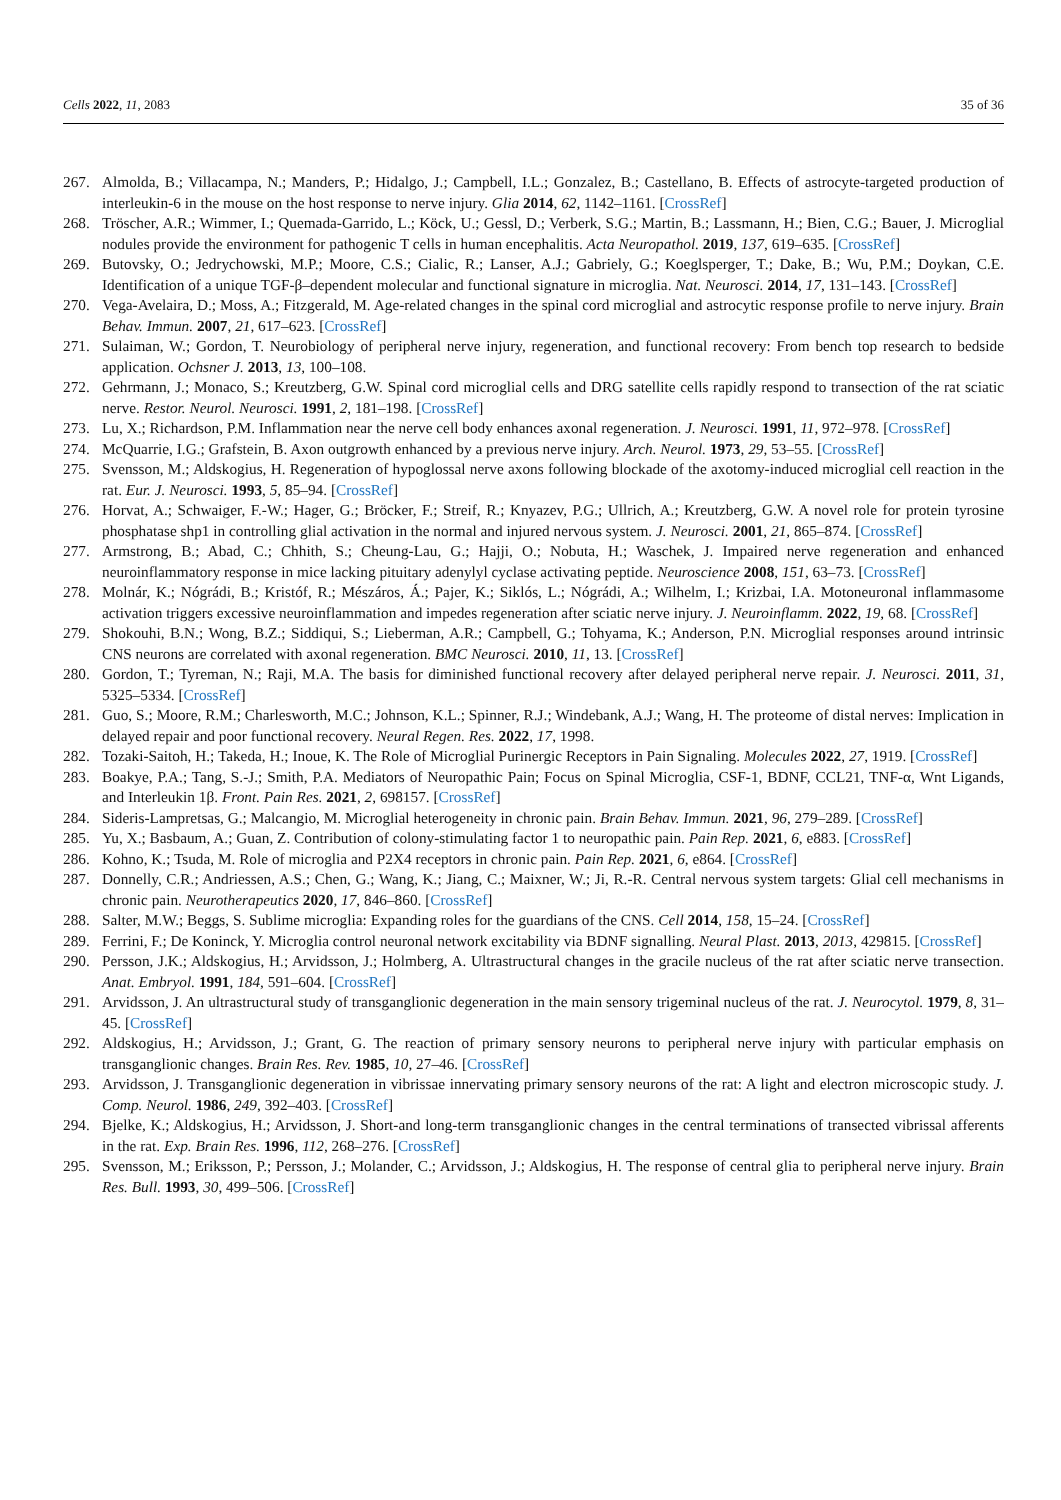Cells 2022, 11, 2083 35 of 36
267. Almolda, B.; Villacampa, N.; Manders, P.; Hidalgo, J.; Campbell, I.L.; Gonzalez, B.; Castellano, B. Effects of astrocyte-targeted production of interleukin-6 in the mouse on the host response to nerve injury. Glia 2014, 62, 1142–1161. [CrossRef]
268. Tröscher, A.R.; Wimmer, I.; Quemada-Garrido, L.; Köck, U.; Gessl, D.; Verberk, S.G.; Martin, B.; Lassmann, H.; Bien, C.G.; Bauer, J. Microglial nodules provide the environment for pathogenic T cells in human encephalitis. Acta Neuropathol. 2019, 137, 619–635. [CrossRef]
269. Butovsky, O.; Jedrychowski, M.P.; Moore, C.S.; Cialic, R.; Lanser, A.J.; Gabriely, G.; Koeglsperger, T.; Dake, B.; Wu, P.M.; Doykan, C.E. Identification of a unique TGF-β–dependent molecular and functional signature in microglia. Nat. Neurosci. 2014, 17, 131–143. [CrossRef]
270. Vega-Avelaira, D.; Moss, A.; Fitzgerald, M. Age-related changes in the spinal cord microglial and astrocytic response profile to nerve injury. Brain Behav. Immun. 2007, 21, 617–623. [CrossRef]
271. Sulaiman, W.; Gordon, T. Neurobiology of peripheral nerve injury, regeneration, and functional recovery: From bench top research to bedside application. Ochsner J. 2013, 13, 100–108.
272. Gehrmann, J.; Monaco, S.; Kreutzberg, G.W. Spinal cord microglial cells and DRG satellite cells rapidly respond to transection of the rat sciatic nerve. Restor. Neurol. Neurosci. 1991, 2, 181–198. [CrossRef]
273. Lu, X.; Richardson, P.M. Inflammation near the nerve cell body enhances axonal regeneration. J. Neurosci. 1991, 11, 972–978. [CrossRef]
274. McQuarrie, I.G.; Grafstein, B. Axon outgrowth enhanced by a previous nerve injury. Arch. Neurol. 1973, 29, 53–55. [CrossRef]
275. Svensson, M.; Aldskogius, H. Regeneration of hypoglossal nerve axons following blockade of the axotomy-induced microglial cell reaction in the rat. Eur. J. Neurosci. 1993, 5, 85–94. [CrossRef]
276. Horvat, A.; Schwaiger, F.-W.; Hager, G.; Bröcker, F.; Streif, R.; Knyazev, P.G.; Ullrich, A.; Kreutzberg, G.W. A novel role for protein tyrosine phosphatase shp1 in controlling glial activation in the normal and injured nervous system. J. Neurosci. 2001, 21, 865–874. [CrossRef]
277. Armstrong, B.; Abad, C.; Chhith, S.; Cheung-Lau, G.; Hajji, O.; Nobuta, H.; Waschek, J. Impaired nerve regeneration and enhanced neuroinflammatory response in mice lacking pituitary adenylyl cyclase activating peptide. Neuroscience 2008, 151, 63–73. [CrossRef]
278. Molnár, K.; Nógrádi, B.; Kristóf, R.; Mészáros, Á.; Pajer, K.; Siklós, L.; Nógrádi, A.; Wilhelm, I.; Krizbai, I.A. Motoneuronal inflammasome activation triggers excessive neuroinflammation and impedes regeneration after sciatic nerve injury. J. Neuroinflamm. 2022, 19, 68. [CrossRef]
279. Shokouhi, B.N.; Wong, B.Z.; Siddiqui, S.; Lieberman, A.R.; Campbell, G.; Tohyama, K.; Anderson, P.N. Microglial responses around intrinsic CNS neurons are correlated with axonal regeneration. BMC Neurosci. 2010, 11, 13. [CrossRef]
280. Gordon, T.; Tyreman, N.; Raji, M.A. The basis for diminished functional recovery after delayed peripheral nerve repair. J. Neurosci. 2011, 31, 5325–5334. [CrossRef]
281. Guo, S.; Moore, R.M.; Charlesworth, M.C.; Johnson, K.L.; Spinner, R.J.; Windebank, A.J.; Wang, H. The proteome of distal nerves: Implication in delayed repair and poor functional recovery. Neural Regen. Res. 2022, 17, 1998.
282. Tozaki-Saitoh, H.; Takeda, H.; Inoue, K. The Role of Microglial Purinergic Receptors in Pain Signaling. Molecules 2022, 27, 1919. [CrossRef]
283. Boakye, P.A.; Tang, S.-J.; Smith, P.A. Mediators of Neuropathic Pain; Focus on Spinal Microglia, CSF-1, BDNF, CCL21, TNF-α, Wnt Ligands, and Interleukin 1β. Front. Pain Res. 2021, 2, 698157. [CrossRef]
284. Sideris-Lampretsas, G.; Malcangio, M. Microglial heterogeneity in chronic pain. Brain Behav. Immun. 2021, 96, 279–289. [CrossRef]
285. Yu, X.; Basbaum, A.; Guan, Z. Contribution of colony-stimulating factor 1 to neuropathic pain. Pain Rep. 2021, 6, e883. [CrossRef]
286. Kohno, K.; Tsuda, M. Role of microglia and P2X4 receptors in chronic pain. Pain Rep. 2021, 6, e864. [CrossRef]
287. Donnelly, C.R.; Andriessen, A.S.; Chen, G.; Wang, K.; Jiang, C.; Maixner, W.; Ji, R.-R. Central nervous system targets: Glial cell mechanisms in chronic pain. Neurotherapeutics 2020, 17, 846–860. [CrossRef]
288. Salter, M.W.; Beggs, S. Sublime microglia: Expanding roles for the guardians of the CNS. Cell 2014, 158, 15–24. [CrossRef]
289. Ferrini, F.; De Koninck, Y. Microglia control neuronal network excitability via BDNF signalling. Neural Plast. 2013, 2013, 429815. [CrossRef]
290. Persson, J.K.; Aldskogius, H.; Arvidsson, J.; Holmberg, A. Ultrastructural changes in the gracile nucleus of the rat after sciatic nerve transection. Anat. Embryol. 1991, 184, 591–604. [CrossRef]
291. Arvidsson, J. An ultrastructural study of transganglionic degeneration in the main sensory trigeminal nucleus of the rat. J. Neurocytol. 1979, 8, 31–45. [CrossRef]
292. Aldskogius, H.; Arvidsson, J.; Grant, G. The reaction of primary sensory neurons to peripheral nerve injury with particular emphasis on transganglionic changes. Brain Res. Rev. 1985, 10, 27–46. [CrossRef]
293. Arvidsson, J. Transganglionic degeneration in vibrissae innervating primary sensory neurons of the rat: A light and electron microscopic study. J. Comp. Neurol. 1986, 249, 392–403. [CrossRef]
294. Bjelke, K.; Aldskogius, H.; Arvidsson, J. Short-and long-term transganglionic changes in the central terminations of transected vibrissal afferents in the rat. Exp. Brain Res. 1996, 112, 268–276. [CrossRef]
295. Svensson, M.; Eriksson, P.; Persson, J.; Molander, C.; Arvidsson, J.; Aldskogius, H. The response of central glia to peripheral nerve injury. Brain Res. Bull. 1993, 30, 499–506. [CrossRef]